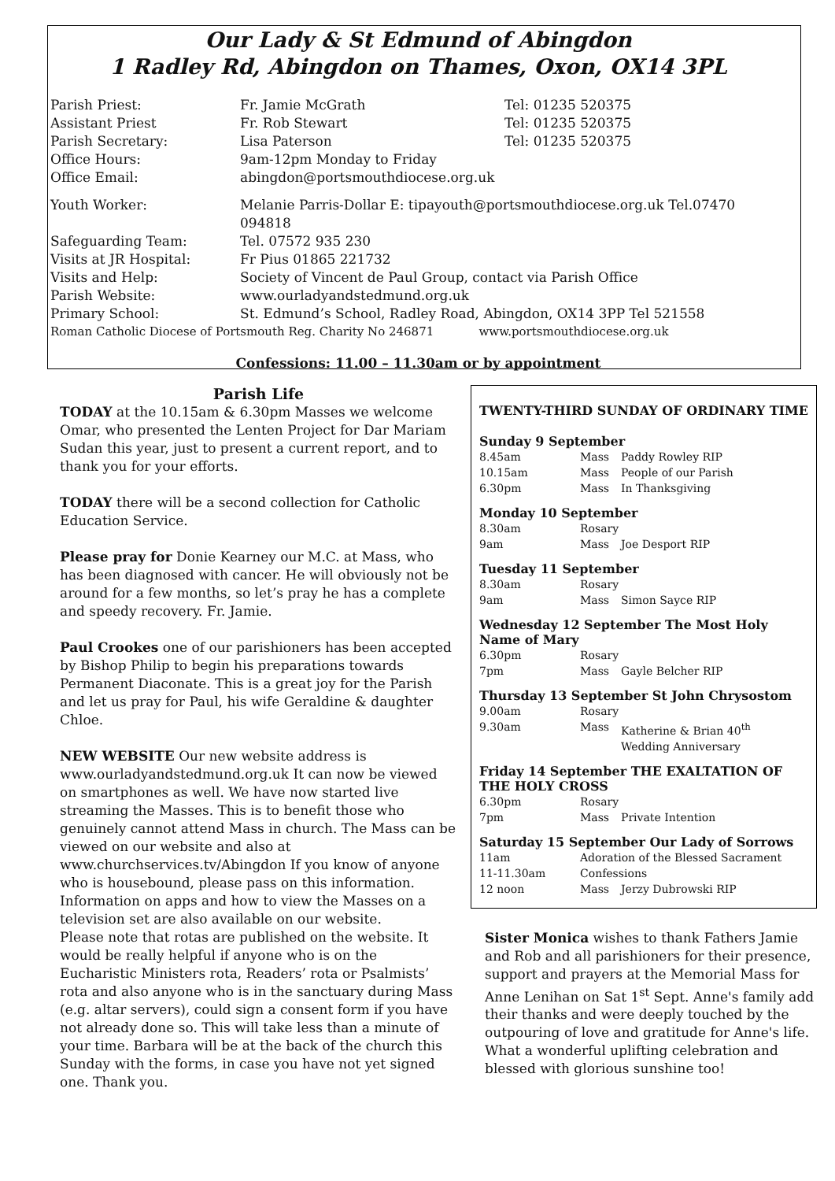Our Lady & St Edmund of Abingdon
1 Radley Rd, Abingdon on Thames, Oxon, OX14 3PL
| Parish Priest: | Fr. Jamie McGrath | Tel: 01235 520375 |
| Assistant Priest | Fr. Rob Stewart | Tel: 01235 520375 |
| Parish Secretary: | Lisa Paterson | Tel: 01235 520375 |
| Office Hours: | 9am-12pm Monday to Friday | |
| Office Email: | abingdon@portsmouthdiocese.org.uk | |
| Youth Worker: | Melanie Parris-Dollar E: tipayouth@portsmouthdiocese.org.uk Tel.07470 094818 | |
| Safeguarding Team: | Tel. 07572 935 230 | |
| Visits at JR Hospital: | Fr Pius 01865 221732 | |
| Visits and Help: | Society of Vincent de Paul Group, contact via Parish Office | |
| Parish Website: | www.ourladyandstedmund.org.uk | |
| Primary School: | St. Edmund’s School, Radley Road, Abingdon, OX14 3PP Tel 521558 | |
| Roman Catholic Diocese of Portsmouth Reg. Charity No 246871 www.portsmouthdiocese.org.uk | | |
Confessions: 11.00 – 11.30am or by appointment
Parish Life
TODAY at the 10.15am & 6.30pm Masses we welcome Omar, who presented the Lenten Project for Dar Mariam Sudan this year, just to present a current report, and to thank you for your efforts.
TODAY there will be a second collection for Catholic Education Service.
Please pray for Donie Kearney our M.C. at Mass, who has been diagnosed with cancer. He will obviously not be around for a few months, so let’s pray he has a complete and speedy recovery. Fr. Jamie.
Paul Crookes one of our parishioners has been accepted by Bishop Philip to begin his preparations towards Permanent Diaconate. This is a great joy for the Parish and let us pray for Paul, his wife Geraldine & daughter Chloe.
NEW WEBSITE Our new website address is www.ourladyandstedmund.org.uk It can now be viewed on smartphones as well. We have now started live streaming the Masses. This is to benefit those who genuinely cannot attend Mass in church. The Mass can be viewed on our website and also at www.churchservices.tv/Abingdon If you know of anyone who is housebound, please pass on this information. Information on apps and how to view the Masses on a television set are also available on our website.
Please note that rotas are published on the website. It would be really helpful if anyone who is on the Eucharistic Ministers rota, Readers’ rota or Psalmists’ rota and also anyone who is in the sanctuary during Mass (e.g. altar servers), could sign a consent form if you have not already done so. This will take less than a minute of your time. Barbara will be at the back of the church this Sunday with the forms, in case you have not yet signed one. Thank you.
TWENTY-THIRD SUNDAY OF ORDINARY TIME
Sunday 9 September
| 8.45am | Mass | Paddy Rowley RIP |
| 10.15am | Mass | People of our Parish |
| 6.30pm | Mass | In Thanksgiving |
Monday 10 September
| 8.30am | Rosary | |
| 9am | Mass | Joe Desport RIP |
Tuesday 11 September
| 8.30am | Rosary | |
| 9am | Mass | Simon Sayce RIP |
Wednesday 12 September The Most Holy Name of Mary
| 6.30pm | Rosary | |
| 7pm | Mass | Gayle Belcher RIP |
Thursday 13 September St John Chrysostom
| 9.00am | Rosary | |
| 9.30am | Mass | Katherine & Brian 40<sup>th</sup> Wedding Anniversary |
Friday 14 September THE EXALTATION OF THE HOLY CROSS
| 6.30pm | Rosary | |
| 7pm | Mass | Private Intention |
Saturday 15 September Our Lady of Sorrows
| 11am | Adoration of the Blessed Sacrament | |
| 11-11.30am | Confessions | |
| 12 noon | Mass | Jerzy Dubrowski RIP |
Sister Monica wishes to thank Fathers Jamie and Rob and all parishioners for their presence, support and prayers at the Memorial Mass for Anne Lenihan on Sat 1<sup>st</sup> Sept. Anne's family add their thanks and were deeply touched by the outpouring of love and gratitude for Anne's life. What a wonderful uplifting celebration and blessed with glorious sunshine too!